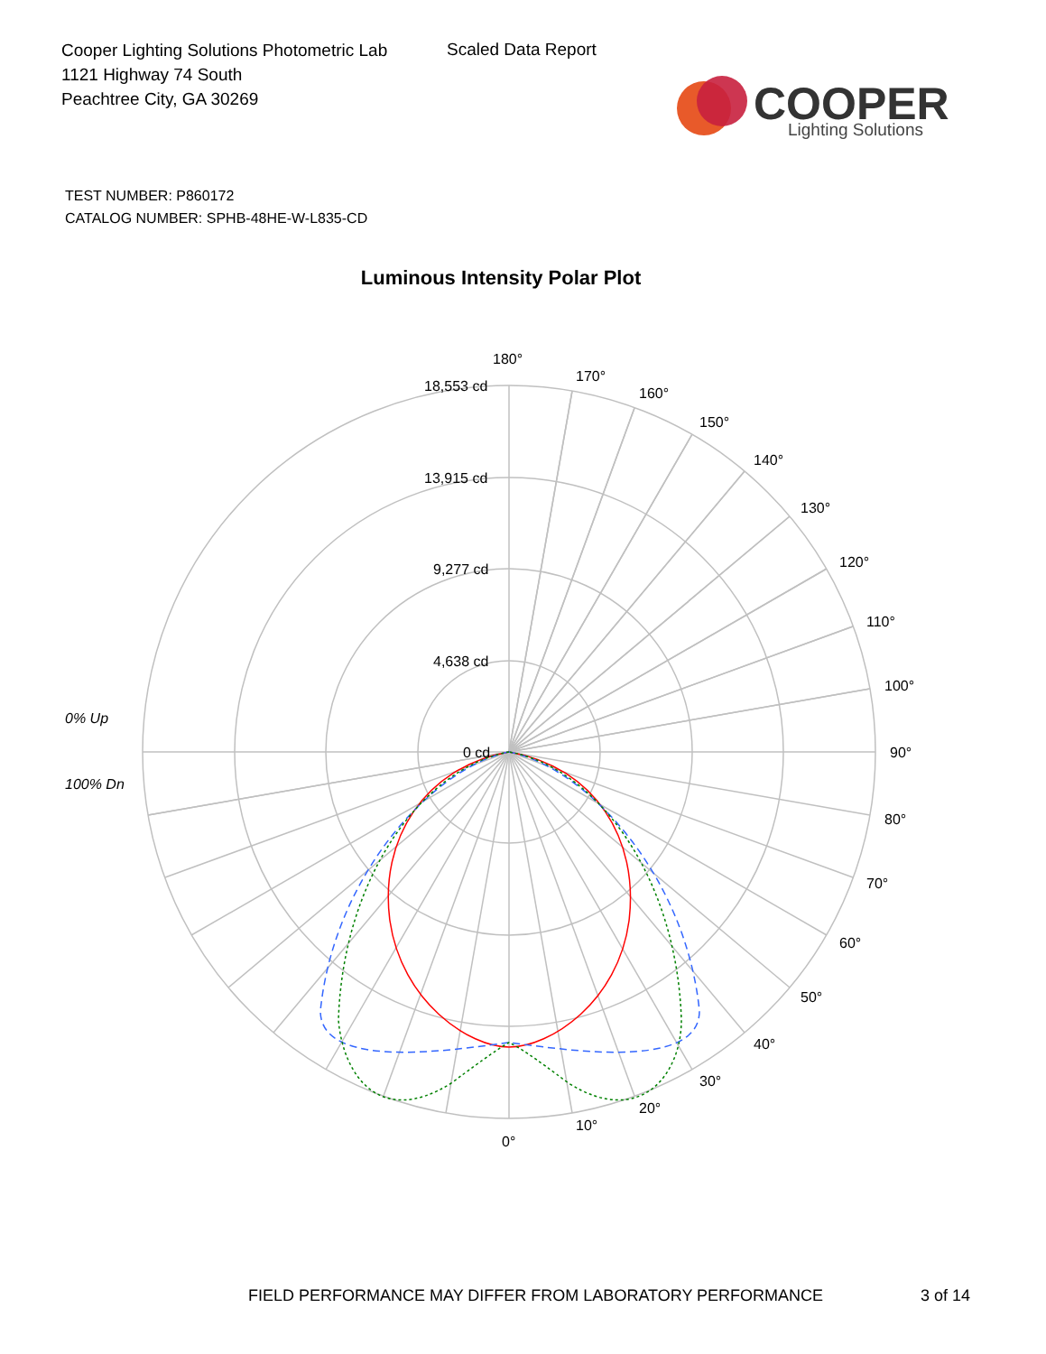Cooper Lighting Solutions Photometric Lab
1121 Highway 74 South
Peachtree City, GA 30269
Scaled Data Report
COOPER
Lighting Solutions
TEST NUMBER: P860172
CATALOG NUMBER: SPHB-48HE-W-L835-CD
Luminous Intensity Polar Plot
180°
170°
160°
150°
140°
130°
120°
110°
100°
90°
80°
70°
60°
50°
40°
30°
20°
10°
0°
18,553 cd
13,915 cd
9,277 cd
4,638 cd
0 cd
0% Up
100% Dn
FIELD PERFORMANCE MAY DIFFER FROM LABORATORY PERFORMANCE
3 of 14